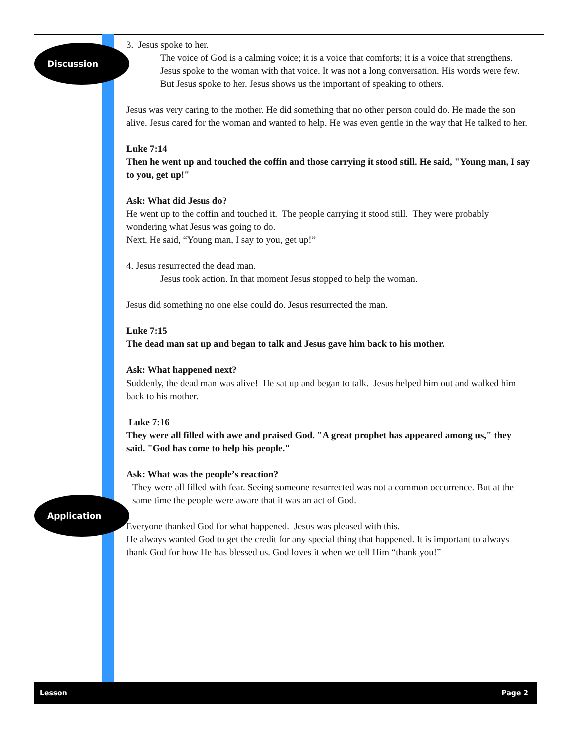Discussion
3. Jesus spoke to her.
The voice of God is a calming voice; it is a voice that comforts; it is a voice that strengthens. Jesus spoke to the woman with that voice. It was not a long conversation. His words were few. But Jesus spoke to her. Jesus shows us the important of speaking to others.
Jesus was very caring to the mother. He did something that no other person could do. He made the son alive. Jesus cared for the woman and wanted to help. He was even gentle in the way that He talked to her.
Luke 7:14
Then he went up and touched the coffin and those carrying it stood still. He said, "Young man, I say to you, get up!"
Ask: What did Jesus do?
He went up to the coffin and touched it. The people carrying it stood still. They were probably wondering what Jesus was going to do.
Next, He said, “Young man, I say to you, get up!”
4. Jesus resurrected the dead man.
Jesus took action. In that moment Jesus stopped to help the woman.
Jesus did something no one else could do. Jesus resurrected the man.
Luke 7:15
The dead man sat up and began to talk and Jesus gave him back to his mother.
Ask: What happened next?
Suddenly, the dead man was alive! He sat up and began to talk. Jesus helped him out and walked him back to his mother.
Luke 7:16
They were all filled with awe and praised God. "A great prophet has appeared among us," they said. "God has come to help his people."
Ask: What was the people’s reaction?
They were all filled with fear. Seeing someone resurrected was not a common occurrence. But at the same time the people were aware that it was an act of God.
Everyone thanked God for what happened. Jesus was pleased with this.
He always wanted God to get the credit for any special thing that happened. It is important to always thank God for how He has blessed us. God loves it when we tell Him “thank you!”
Application
Lesson Page 2